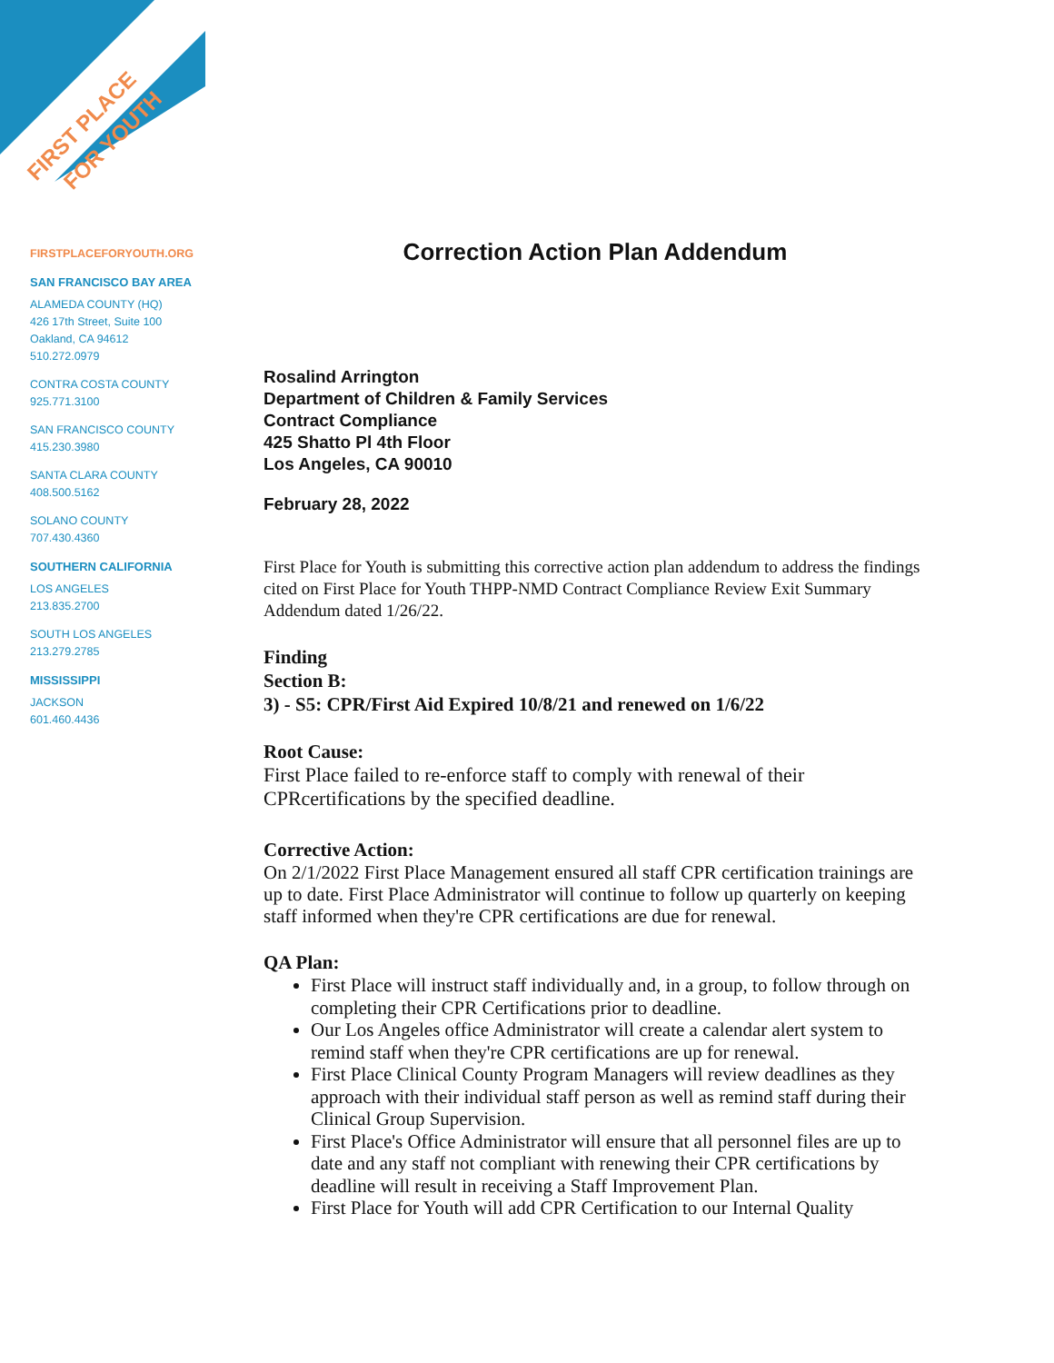FIRST PLACE
FOR YOUTH
FIRSTPLACEFORYOUTH.ORG
SAN FRANCISCO BAY AREA
ALAMEDA COUNTY (HQ)
426 17th Street, Suite 100
Oakland, CA 94612
510.272.0979
CONTRA COSTA COUNTY
925.771.3100
SAN FRANCISCO COUNTY
415.230.3980
SANTA CLARA COUNTY
408.500.5162
SOLANO COUNTY
707.430.4360
SOUTHERN CALIFORNIA
LOS ANGELES
213.835.2700
SOUTH LOS ANGELES
213.279.2785
MISSISSIPPI
JACKSON
601.460.4436
Correction Action Plan Addendum
Rosalind Arrington
Department of Children & Family Services
Contract Compliance
425 Shatto Pl 4th Floor
Los Angeles, CA 90010
February 28, 2022
First Place for Youth is submitting this corrective action plan addendum to address the findings cited on First Place for Youth THPP-NMD Contract Compliance Review Exit Summary Addendum dated 1/26/22.
Finding
Section B:
3) - S5: CPR/First Aid Expired 10/8/21 and renewed on 1/6/22
Root Cause:
First Place failed to re-enforce staff to comply with renewal of their CPRcertifications by the specified deadline.
Corrective Action:
On 2/1/2022 First Place Management ensured all staff CPR certification trainings are up to date. First Place Administrator will continue to follow up quarterly on keeping staff informed when they're CPR certifications are due for renewal.
QA Plan:
First Place will instruct staff individually and, in a group, to follow through on completing their CPR Certifications prior to deadline.
Our Los Angeles office Administrator will create a calendar alert system to remind staff when they're CPR certifications are up for renewal.
First Place Clinical County Program Managers will review deadlines as they approach with their individual staff person as well as remind staff during their Clinical Group Supervision.
First Place's Office Administrator will ensure that all personnel files are up to date and any staff not compliant with renewing their CPR certifications by deadline will result in receiving a Staff Improvement Plan.
First Place for Youth will add CPR Certification to our Internal Quality